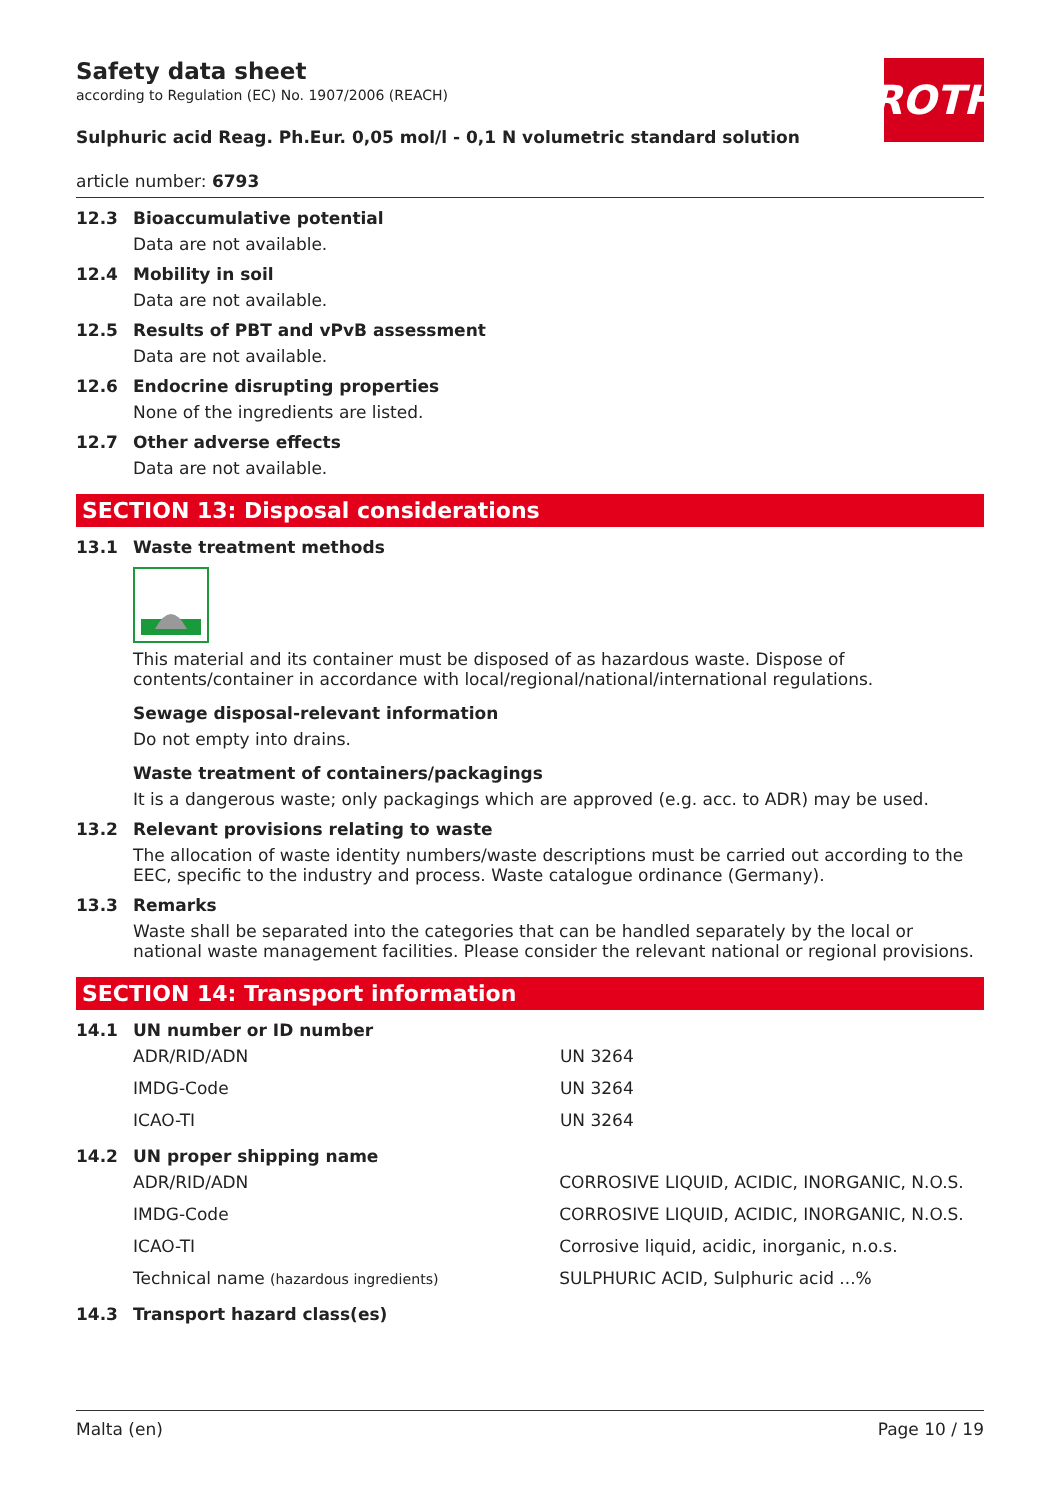Safety data sheet
according to Regulation (EC) No. 1907/2006 (REACH)
ROTH
Sulphuric acid Reag. Ph.Eur. 0,05 mol/l - 0,1 N volumetric standard solution
article number: 6793
12.3 Bioaccumulative potential
Data are not available.
12.4 Mobility in soil
Data are not available.
12.5 Results of PBT and vPvB assessment
Data are not available.
12.6 Endocrine disrupting properties
None of the ingredients are listed.
12.7 Other adverse effects
Data are not available.
SECTION 13: Disposal considerations
13.1 Waste treatment methods
This material and its container must be disposed of as hazardous waste. Dispose of contents/container in accordance with local/regional/national/international regulations.
Sewage disposal-relevant information
Do not empty into drains.
Waste treatment of containers/packagings
It is a dangerous waste; only packagings which are approved (e.g. acc. to ADR) may be used.
13.2 Relevant provisions relating to waste
The allocation of waste identity numbers/waste descriptions must be carried out according to the EEC, specific to the industry and process. Waste catalogue ordinance (Germany).
13.3 Remarks
Waste shall be separated into the categories that can be handled separately by the local or national waste management facilities. Please consider the relevant national or regional provisions.
SECTION 14: Transport information
14.1 UN number or ID number
| ADR/RID/ADN | UN 3264 |
| IMDG-Code | UN 3264 |
| ICAO-TI | UN 3264 |
14.2 UN proper shipping name
| ADR/RID/ADN | CORROSIVE LIQUID, ACIDIC, INORGANIC, N.O.S. |
| IMDG-Code | CORROSIVE LIQUID, ACIDIC, INORGANIC, N.O.S. |
| ICAO-TI | Corrosive liquid, acidic, inorganic, n.o.s. |
| Technical name (hazardous ingredients) | SULPHURIC ACID, Sulphuric acid ...% |
14.3 Transport hazard class(es)
Malta (en) Page 10 / 19